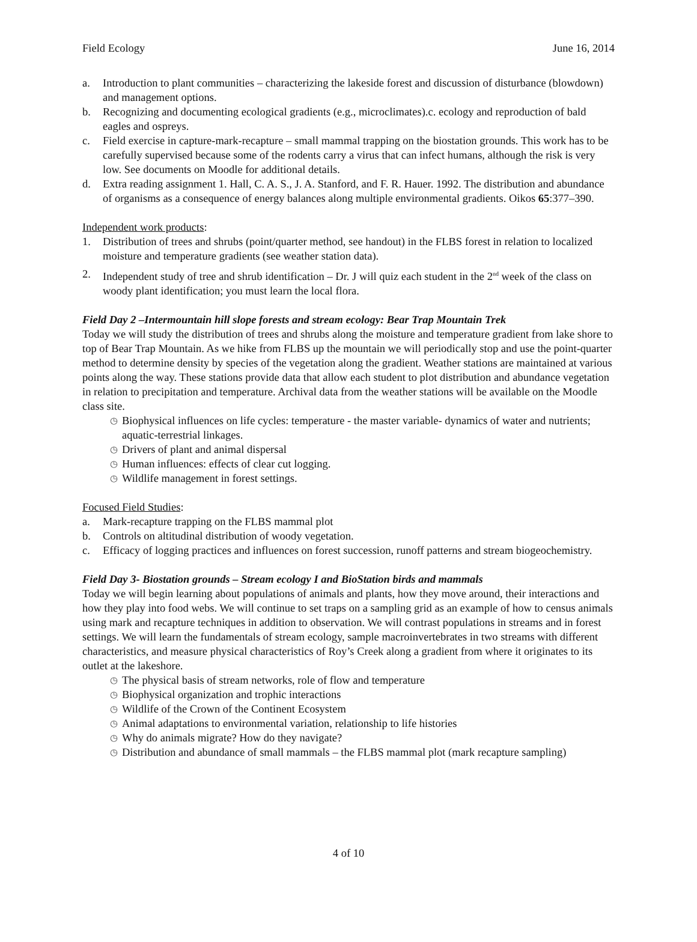Field Ecology June 16, 2014
a. Introduction to plant communities – characterizing the lakeside forest and discussion of disturbance (blowdown) and management options.
b. Recognizing and documenting ecological gradients (e.g., microclimates).c. ecology and reproduction of bald eagles and ospreys.
c. Field exercise in capture-mark-recapture – small mammal trapping on the biostation grounds. This work has to be carefully supervised because some of the rodents carry a virus that can infect humans, although the risk is very low. See documents on Moodle for additional details.
d. Extra reading assignment 1. Hall, C. A. S., J. A. Stanford, and F. R. Hauer. 1992. The distribution and abundance of organisms as a consequence of energy balances along multiple environmental gradients. Oikos 65:377–390.
Independent work products:
1. Distribution of trees and shrubs (point/quarter method, see handout) in the FLBS forest in relation to localized moisture and temperature gradients (see weather station data).
2. Independent study of tree and shrub identification – Dr. J will quiz each student in the 2<sup>nd</sup> week of the class on woody plant identification; you must learn the local flora.
Field Day 2 –Intermountain hill slope forests and stream ecology: Bear Trap Mountain Trek
Today we will study the distribution of trees and shrubs along the moisture and temperature gradient from lake shore to top of Bear Trap Mountain. As we hike from FLBS up the mountain we will periodically stop and use the point-quarter method to determine density by species of the vegetation along the gradient. Weather stations are maintained at various points along the way. These stations provide data that allow each student to plot distribution and abundance vegetation in relation to precipitation and temperature. Archival data from the weather stations will be available on the Moodle class site.
◷ Biophysical influences on life cycles: temperature - the master variable- dynamics of water and nutrients; aquatic-terrestrial linkages.
◷ Drivers of plant and animal dispersal
◷ Human influences: effects of clear cut logging.
◷ Wildlife management in forest settings.
Focused Field Studies:
a. Mark-recapture trapping on the FLBS mammal plot
b. Controls on altitudinal distribution of woody vegetation.
c. Efficacy of logging practices and influences on forest succession, runoff patterns and stream biogeochemistry.
Field Day 3- Biostation grounds – Stream ecology I and BioStation birds and mammals
Today we will begin learning about populations of animals and plants, how they move around, their interactions and how they play into food webs. We will continue to set traps on a sampling grid as an example of how to census animals using mark and recapture techniques in addition to observation. We will contrast populations in streams and in forest settings. We will learn the fundamentals of stream ecology, sample macroinvertebrates in two streams with different characteristics, and measure physical characteristics of Roy’s Creek along a gradient from where it originates to its outlet at the lakeshore.
◷ The physical basis of stream networks, role of flow and temperature
◷ Biophysical organization and trophic interactions
◷ Wildlife of the Crown of the Continent Ecosystem
◷ Animal adaptations to environmental variation, relationship to life histories
◷ Why do animals migrate? How do they navigate?
◷ Distribution and abundance of small mammals – the FLBS mammal plot (mark recapture sampling)
4 of 10